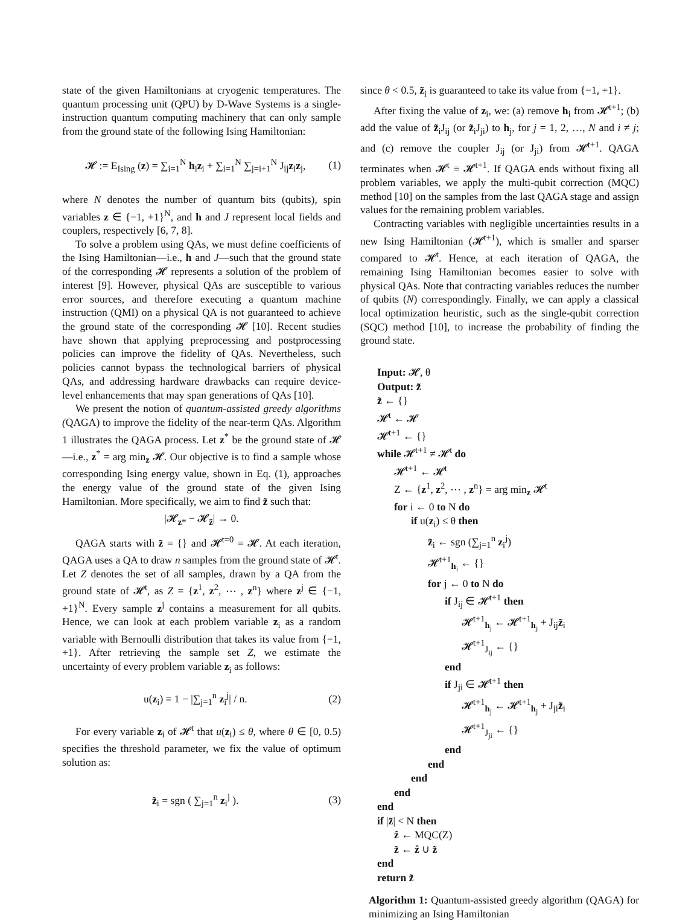state of the given Hamiltonians at cryogenic temperatures. The quantum processing unit (QPU) by D-Wave Systems is a single-instruction quantum computing machinery that can only sample from the ground state of the following Ising Hamiltonian:
𝓗 := E<sub>Ising</sub> (z) = ∑<sub>i=1</sub><sup>N</sup> h<sub>i</sub>z<sub>i</sub> + ∑<sub>i=1</sub><sup>N</sup> ∑<sub>j=i+1</sub><sup>N</sup> J<sub>ij</sub>z<sub>i</sub>z<sub>j</sub>, (1)
where N denotes the number of quantum bits (qubits), spin variables z ∈ {−1, +1}<sup>N</sup>, and h and J represent local fields and couplers, respectively [6, 7, 8].
To solve a problem using QAs, we must define coefficients of the Ising Hamiltonian—i.e., h and J—such that the ground state of the corresponding 𝓗 represents a solution of the problem of interest [9]. However, physical QAs are susceptible to various error sources, and therefore executing a quantum machine instruction (QMI) on a physical QA is not guaranteed to achieve the ground state of the corresponding 𝓗 [10]. Recent studies have shown that applying preprocessing and postprocessing policies can improve the fidelity of QAs. Nevertheless, such policies cannot bypass the technological barriers of physical QAs, and addressing hardware drawbacks can require device-level enhancements that may span generations of QAs [10].
We present the notion of quantum-assisted greedy algorithms (QAGA) to improve the fidelity of the near-term QAs. Algorithm 1 illustrates the QAGA process. Let z<sup>*</sup> be the ground state of 𝓗—i.e., z<sup>*</sup> = arg min<sub>z</sub> 𝓗. Our objective is to find a sample whose corresponding Ising energy value, shown in Eq. (1), approaches the energy value of the ground state of the given Ising Hamiltonian. More specifically, we aim to find z̃ such that:
|𝓗<sub>z*</sub> − 𝓗<sub>z̃</sub>| → 0.
QAGA starts with z̃ = {} and 𝓗<sup>t=0</sup> = 𝓗. At each iteration, QAGA uses a QA to draw n samples from the ground state of 𝓗<sup>t</sup>. Let Z denotes the set of all samples, drawn by a QA from the ground state of 𝓗<sup>t</sup>, as Z = {z<sup>1</sup>, z<sup>2</sup>, ⋯ , z<sup>n</sup>} where z<sup>j</sup> ∈ {−1, +1}<sup>N</sup>. Every sample z<sup>j</sup> contains a measurement for all qubits. Hence, we can look at each problem variable z<sub>i</sub> as a random variable with Bernoulli distribution that takes its value from {−1, +1}. After retrieving the sample set Z, we estimate the uncertainty of every problem variable z<sub>i</sub> as follows:
u(z<sub>i</sub>) = 1 − |∑<sub>j=1</sub><sup>n</sup> z<sub>i</sub><sup>j</sup>| / n. (2)
For every variable z<sub>i</sub> of 𝓗<sup>t</sup> that u(z<sub>i</sub>) ≤ θ, where θ ∈ [0, 0.5) specifies the threshold parameter, we fix the value of optimum solution as:
z̃<sub>i</sub> = sgn ( ∑<sub>j=1</sub><sup>n</sup> z<sub>i</sub><sup>j</sup> ). (3)
since θ < 0.5, z̃<sub>i</sub> is guaranteed to take its value from {−1, +1}.
After fixing the value of z<sub>i</sub>, we: (a) remove h<sub>i</sub> from 𝓗<sup>t+1</sup>; (b) add the value of z̃<sub>i</sub>J<sub>ij</sub> (or z̃<sub>i</sub>J<sub>ji</sub>) to h<sub>j</sub>, for j = 1, 2, …, N and i ≠ j; and (c) remove the coupler J<sub>ij</sub> (or J<sub>ji</sub>) from 𝓗<sup>t+1</sup>. QAGA terminates when 𝓗<sup>t</sup> ≡ 𝓗<sup>t+1</sup>. If QAGA ends without fixing all problem variables, we apply the multi-qubit correction (MQC) method [10] on the samples from the last QAGA stage and assign values for the remaining problem variables.
Contracting variables with negligible uncertainties results in a new Ising Hamiltonian (𝓗<sup>t+1</sup>), which is smaller and sparser compared to 𝓗<sup>t</sup>. Hence, at each iteration of QAGA, the remaining Ising Hamiltonian becomes easier to solve with physical QAs. Note that contracting variables reduces the number of qubits (N) correspondingly. Finally, we can apply a classical local optimization heuristic, such as the single-qubit correction (SQC) method [10], to increase the probability of finding the ground state.
Input: 𝓗, θ
Output: z̃
z̃ ← {}
𝓗<sup>t</sup> ← 𝓗
𝓗<sup>t+1</sup> ← {}
while 𝓗<sup>t+1</sup> ≠ 𝓗<sup>t</sup> do
𝓗<sup>t+1</sup> ← 𝓗<sup>t</sup>
Z ← {z<sup>1</sup>, z<sup>2</sup>, ⋯ , z<sup>n</sup>} = arg min<sub>z</sub> 𝓗<sup>t</sup>
for i ← 0 to N do
if u(z<sub>i</sub>) ≤ θ then
z̃<sub>i</sub> ← sgn (∑<sub>j=1</sub><sup>n</sup> z<sub>i</sub><sup>j</sup>)
𝓗<sup>t+1</sup><sub>h<sub>i</sub></sub> ← {}
for j ← 0 to N do
if J<sub>ij</sub> ∈ 𝓗<sup>t+1</sup> then
𝓗<sup>t+1</sup><sub>h<sub>j</sub></sub> ← 𝓗<sup>t+1</sup><sub>h<sub>j</sub></sub> + J<sub>ij</sub>z̃<sub>i</sub>
𝓗<sup>t+1</sup><sub>J<sub>ij</sub></sub> ← {}
end
if J<sub>ji</sub> ∈ 𝓗<sup>t+1</sup> then
𝓗<sup>t+1</sup><sub>h<sub>j</sub></sub> ← 𝓗<sup>t+1</sup><sub>h<sub>j</sub></sub> + J<sub>ji</sub>z̃<sub>i</sub>
𝓗<sup>t+1</sup><sub>J<sub>ji</sub></sub> ← {}
end
end
end
end
end
if |z̃| < N then
ẑ ← MQC(Z)
z̃ ← ẑ ∪ z̃
end
return z̃
Algorithm 1: Quantum-assisted greedy algorithm (QAGA) for minimizing an Ising Hamiltonian